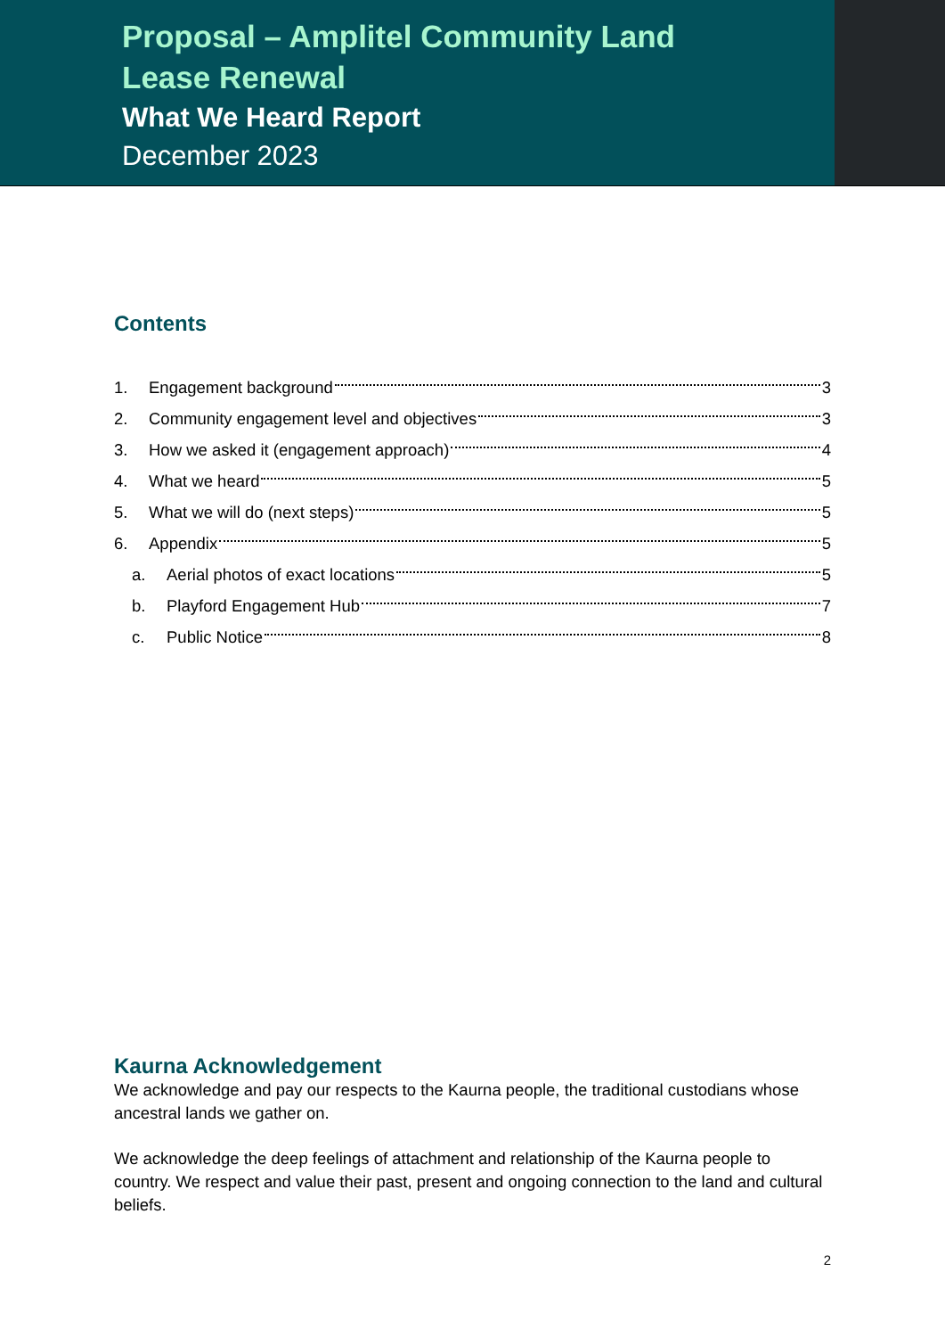Proposal – Amplitel Community Land Lease Renewal
What We Heard Report
December 2023
Contents
1. Engagement background 3
2. Community engagement level and objectives 3
3. How we asked it (engagement approach) 4
4. What we heard 5
5. What we will do (next steps) 5
6. Appendix 5
a. Aerial photos of exact locations 5
b. Playford Engagement Hub 7
c. Public Notice 8
Kaurna Acknowledgement
We acknowledge and pay our respects to the Kaurna people, the traditional custodians whose ancestral lands we gather on.
We acknowledge the deep feelings of attachment and relationship of the Kaurna people to country. We respect and value their past, present and ongoing connection to the land and cultural beliefs.
2